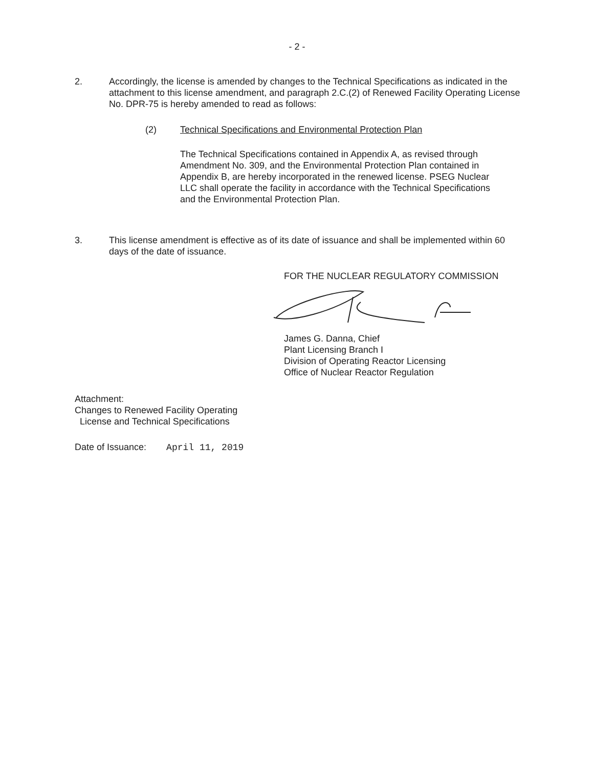- 2 -
2. Accordingly, the license is amended by changes to the Technical Specifications as indicated in the attachment to this license amendment, and paragraph 2.C.(2) of Renewed Facility Operating License No. DPR-75 is hereby amended to read as follows:
(2) Technical Specifications and Environmental Protection Plan
The Technical Specifications contained in Appendix A, as revised through Amendment No. 309, and the Environmental Protection Plan contained in Appendix B, are hereby incorporated in the renewed license. PSEG Nuclear LLC shall operate the facility in accordance with the Technical Specifications and the Environmental Protection Plan.
3. This license amendment is effective as of its date of issuance and shall be implemented within 60 days of the date of issuance.
FOR THE NUCLEAR REGULATORY COMMISSION
James G. Danna, Chief
Plant Licensing Branch I
Division of Operating Reactor Licensing
Office of Nuclear Reactor Regulation
Attachment:
Changes to Renewed Facility Operating
License and Technical Specifications
Date of Issuance: April 11, 2019